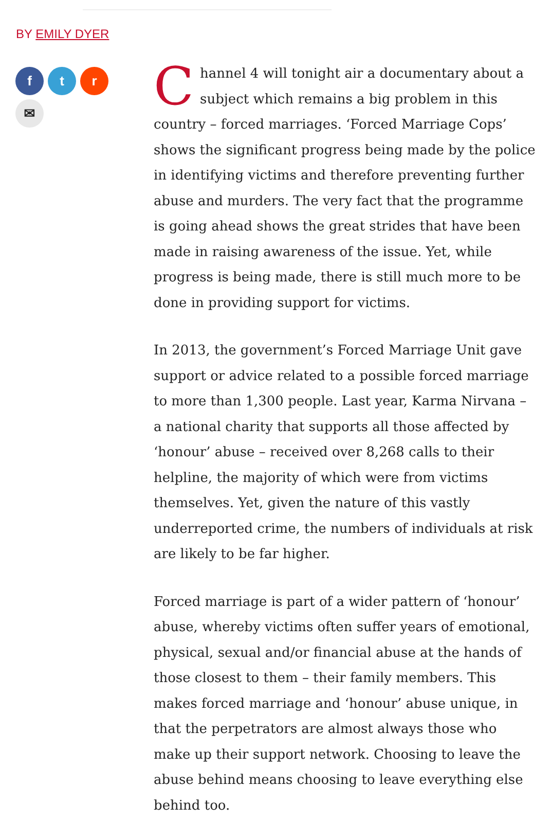BY EMILY DYER
ftr ✉
Channel 4 will tonight air a documentary about a subject which remains a big problem in this country – forced marriages. ‘Forced Marriage Cops’ shows the significant progress being made by the police in identifying victims and therefore preventing further abuse and murders. The very fact that the programme is going ahead shows the great strides that have been made in raising awareness of the issue. Yet, while progress is being made, there is still much more to be done in providing support for victims.
In 2013, the government’s Forced Marriage Unit gave support or advice related to a possible forced marriage to more than 1,300 people. Last year, Karma Nirvana – a national charity that supports all those affected by ‘honour’ abuse – received over 8,268 calls to their helpline, the majority of which were from victims themselves. Yet, given the nature of this vastly underreported crime, the numbers of individuals at risk are likely to be far higher.
Forced marriage is part of a wider pattern of ‘honour’ abuse, whereby victims often suffer years of emotional, physical, sexual and/or financial abuse at the hands of those closest to them – their family members. This makes forced marriage and ‘honour’ abuse unique, in that the perpetrators are almost always those who make up their support network. Choosing to leave the abuse behind means choosing to leave everything else behind too.